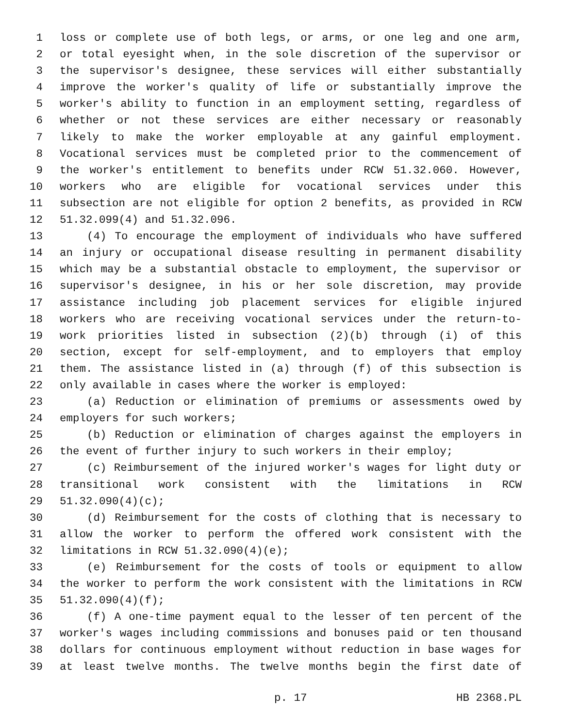1 loss or complete use of both legs, or arms, or one leg and one arm,
2 or total eyesight when, in the sole discretion of the supervisor or
3 the supervisor's designee, these services will either substantially
4 improve the worker's quality of life or substantially improve the
5 worker's ability to function in an employment setting, regardless of
6 whether or not these services are either necessary or reasonably
7 likely to make the worker employable at any gainful employment.
8 Vocational services must be completed prior to the commencement of
9 the worker's entitlement to benefits under RCW 51.32.060. However,
10 workers who are eligible for vocational services under this
11 subsection are not eligible for option 2 benefits, as provided in RCW
12 51.32.099(4) and 51.32.096.
13 (4) To encourage the employment of individuals who have suffered
14 an injury or occupational disease resulting in permanent disability
15 which may be a substantial obstacle to employment, the supervisor or
16 supervisor's designee, in his or her sole discretion, may provide
17 assistance including job placement services for eligible injured
18 workers who are receiving vocational services under the return-to-
19 work priorities listed in subsection (2)(b) through (i) of this
20 section, except for self-employment, and to employers that employ
21 them. The assistance listed in (a) through (f) of this subsection is
22 only available in cases where the worker is employed:
23 (a) Reduction or elimination of premiums or assessments owed by
24 employers for such workers;
25 (b) Reduction or elimination of charges against the employers in
26 the event of further injury to such workers in their employ;
27 (c) Reimbursement of the injured worker's wages for light duty or
28 transitional work consistent with the limitations in RCW
29 51.32.090(4)(c);
30 (d) Reimbursement for the costs of clothing that is necessary to
31 allow the worker to perform the offered work consistent with the
32 limitations in RCW 51.32.090(4)(e);
33 (e) Reimbursement for the costs of tools or equipment to allow
34 the worker to perform the work consistent with the limitations in RCW
35 51.32.090(4)(f);
36 (f) A one-time payment equal to the lesser of ten percent of the
37 worker's wages including commissions and bonuses paid or ten thousand
38 dollars for continuous employment without reduction in base wages for
39 at least twelve months. The twelve months begin the first date of
p. 17 HB 2368.PL